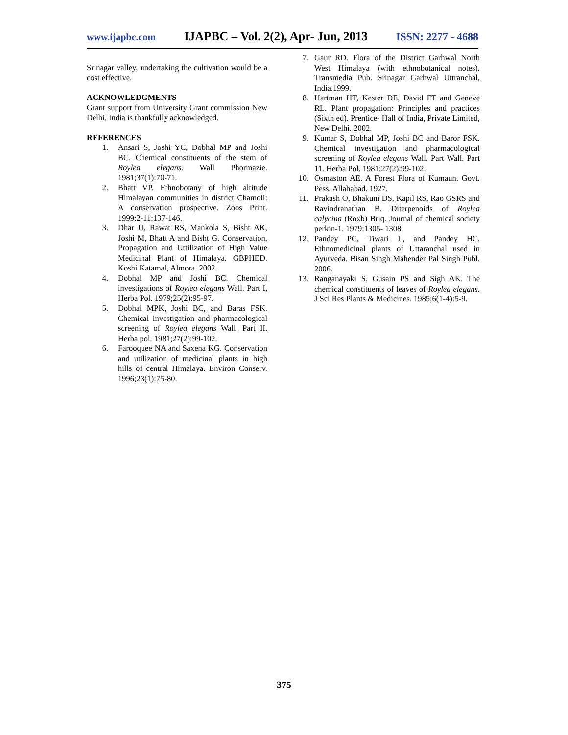www.ijapbc.com IJAPBC – Vol. 2(2), Apr- Jun, 2013 ISSN: 2277 - 4688
Srinagar valley, undertaking the cultivation would be a cost effective.
ACKNOWLEDGMENTS
Grant support from University Grant commission New Delhi, India is thankfully acknowledged.
REFERENCES
1. Ansari S, Joshi YC, Dobhal MP and Joshi BC. Chemical constituents of the stem of Roylea elegans. Wall Phormazie. 1981;37(1):70-71.
2. Bhatt VP. Ethnobotany of high altitude Himalayan communities in district Chamoli: A conservation prospective. Zoos Print. 1999;2-11:137-146.
3. Dhar U, Rawat RS, Mankola S, Bisht AK, Joshi M, Bhatt A and Bisht G. Conservation, Propagation and Uttilization of High Value Medicinal Plant of Himalaya. GBPHED. Koshi Katamal, Almora. 2002.
4. Dobhal MP and Joshi BC. Chemical investigations of Roylea elegans Wall. Part I, Herba Pol. 1979;25(2):95-97.
5. Dobhal MPK, Joshi BC, and Baras FSK. Chemical investigation and pharmacological screening of Roylea elegans Wall. Part II. Herba pol. 1981;27(2):99-102.
6. Farooquee NA and Saxena KG. Conservation and utilization of medicinal plants in high hills of central Himalaya. Environ Conserv. 1996;23(1):75-80.
7. Gaur RD. Flora of the District Garhwal North West Himalaya (with ethnobotanical notes). Transmedia Pub. Srinagar Garhwal Uttranchal, India.1999.
8. Hartman HT, Kester DE, David FT and Geneve RL. Plant propagation: Principles and practices (Sixth ed). Prentice- Hall of India, Private Limited, New Delhi. 2002.
9. Kumar S, Dobhal MP, Joshi BC and Baror FSK. Chemical investigation and pharmacological screening of Roylea elegans Wall. Part Wall. Part 11. Herba Pol. 1981;27(2):99-102.
10.
Osmaston AE. A Forest Flora of Kumaun. Govt. Pess. Allahabad. 1927.
11.
Prakash O, Bhakuni DS, Kapil RS, Rao GSRS and Ravindranathan B. Diterpenoids of Roylea calycina (Roxb) Briq. Journal of chemical society perkin-1. 1979:1305- 1308.
12.
Pandey PC, Tiwari L, and Pandey HC. Ethnomedicinal plants of Uttaranchal used in Ayurveda. Bisan Singh Mahender Pal Singh Publ. 2006.
13.
Ranganayaki S, Gusain PS and Sigh AK. The chemical constituents of leaves of Roylea elegans. J Sci Res Plants & Medicines. 1985;6(1-4):5-9.
375